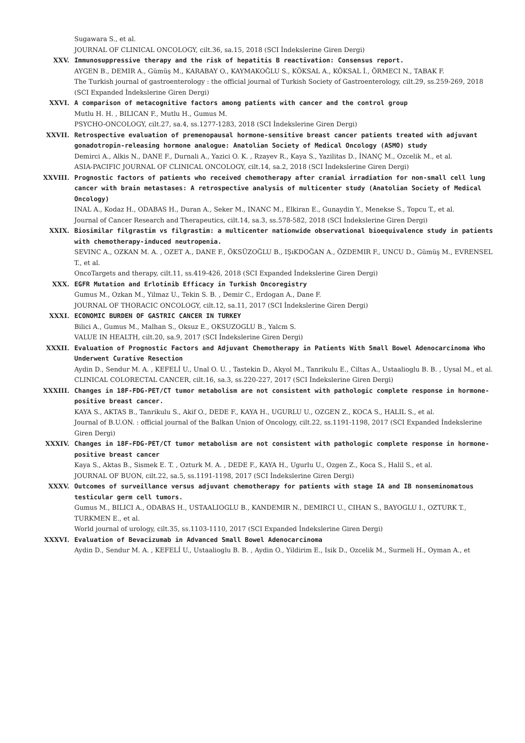Sugawara S., et al.
JOURNAL OF CLINICAL ONCOLOGY, cilt.36, sa.15, 2018 (SCI İndekslerine Giren Dergi)
XXV. Immunosuppressive therapy and the risk of hepatitis B reactivation: Consensus report.
AYGEN B., DEMIR A., Gümüş M., KARABAY O., KAYMAKOĞLU S., KÖKSAL A., KÖKSAL İ., ÖRMECI N., TABAK F.
The Turkish journal of gastroenterology : the official journal of Turkish Society of Gastroenterology, cilt.29, ss.259-269, 2018 (SCI Expanded İndekslerine Giren Dergi)
XXVI. A comparison of metacognitive factors among patients with cancer and the control group
Mutlu H. H. , BILICAN F., Mutlu H., Gumus M.
PSYCHO-ONCOLOGY, cilt.27, sa.4, ss.1277-1283, 2018 (SCI İndekslerine Giren Dergi)
XXVII. Retrospective evaluation of premenopausal hormone-sensitive breast cancer patients treated with adjuvant gonadotropin-releasing hormone analogue: Anatolian Society of Medical Oncology (ASMO) study
Demirci A., Alkis N., DANE F., Durnali A., Yazici O. K. , Rzayev R., Kaya S., Yazilitas D., İNANÇ M., Ozcelik M., et al.
ASIA-PACIFIC JOURNAL OF CLINICAL ONCOLOGY, cilt.14, sa.2, 2018 (SCI İndekslerine Giren Dergi)
XXVIII. Prognostic factors of patients who received chemotherapy after cranial irradiation for non-small cell lung cancer with brain metastases: A retrospective analysis of multicenter study (Anatolian Society of Medical Oncology)
INAL A., Kodaz H., ODABAS H., Duran A., Seker M., INANC M., Elkiran E., Gunaydin Y., Menekse S., Topcu T., et al.
Journal of Cancer Research and Therapeutics, cilt.14, sa.3, ss.578-582, 2018 (SCI İndekslerine Giren Dergi)
XXIX. Biosimilar filgrastim vs filgrastim: a multicenter nationwide observational bioequivalence study in patients with chemotherapy-induced neutropenia.
SEVINC A., OZKAN M. A. , OZET A., DANE F., ÖKSÜZOĞLU B., IŞıKDOĞAN A., ÖZDEMIR F., UNCU D., Gümüş M., EVRENSEL T., et al.
OncoTargets and therapy, cilt.11, ss.419-426, 2018 (SCI Expanded İndekslerine Giren Dergi)
XXX. EGFR Mutation and Erlotinib Efficacy in Turkish Oncoregistry
Gumus M., Ozkan M., Yilmaz U., Tekin S. B. , Demir C., Erdogan A., Dane F.
JOURNAL OF THORACIC ONCOLOGY, cilt.12, sa.11, 2017 (SCI İndekslerine Giren Dergi)
XXXI. ECONOMIC BURDEN OF GASTRIC CANCER IN TURKEY
Bilici A., Gumus M., Malhan S., Oksuz E., OKSUZOGLU B., Yalcm S.
VALUE IN HEALTH, cilt.20, sa.9, 2017 (SCI İndekslerine Giren Dergi)
XXXII. Evaluation of Prognostic Factors and Adjuvant Chemotherapy in Patients With Small Bowel Adenocarcinoma Who Underwent Curative Resection
Aydin D., Sendur M. A. , KEFELİ U., Unal O. U. , Tastekin D., Akyol M., Tanrikulu E., Ciltas A., Ustaalioglu B. B. , Uysal M., et al.
CLINICAL COLORECTAL CANCER, cilt.16, sa.3, ss.220-227, 2017 (SCI İndekslerine Giren Dergi)
XXXIII. Changes in 18F-FDG-PET/CT tumor metabolism are not consistent with pathologic complete response in hormone-positive breast cancer.
KAYA S., AKTAS B., Tanrikulu S., Akif O., DEDE F., KAYA H., UGURLU U., OZGEN Z., KOCA S., HALIL S., et al.
Journal of B.U.ON. : official journal of the Balkan Union of Oncology, cilt.22, ss.1191-1198, 2017 (SCI Expanded İndekslerine Giren Dergi)
XXXIV. Changes in 18F-FDG-PET/CT tumor metabolism are not consistent with pathologic complete response in hormone-positive breast cancer
Kaya S., Aktas B., Sismek E. T. , Ozturk M. A. , DEDE F., KAYA H., Ugurlu U., Ozgen Z., Koca S., Halil S., et al.
JOURNAL OF BUON, cilt.22, sa.5, ss.1191-1198, 2017 (SCI İndekslerine Giren Dergi)
XXXV. Outcomes of surveillance versus adjuvant chemotherapy for patients with stage IA and IB nonseminomatous testicular germ cell tumors.
Gumus M., BILICI A., ODABAS H., USTAALIOGLU B., KANDEMIR N., DEMIRCI U., CIHAN S., BAYOGLU I., OZTURK T., TURKMEN E., et al.
World journal of urology, cilt.35, ss.1103-1110, 2017 (SCI Expanded İndekslerine Giren Dergi)
XXXVI. Evaluation of Bevacizumab in Advanced Small Bowel Adenocarcinoma
Aydin D., Sendur M. A. , KEFELİ U., Ustaalioglu B. B. , Aydin O., Yildirim E., Isik D., Ozcelik M., Surmeli H., Oyman A., et